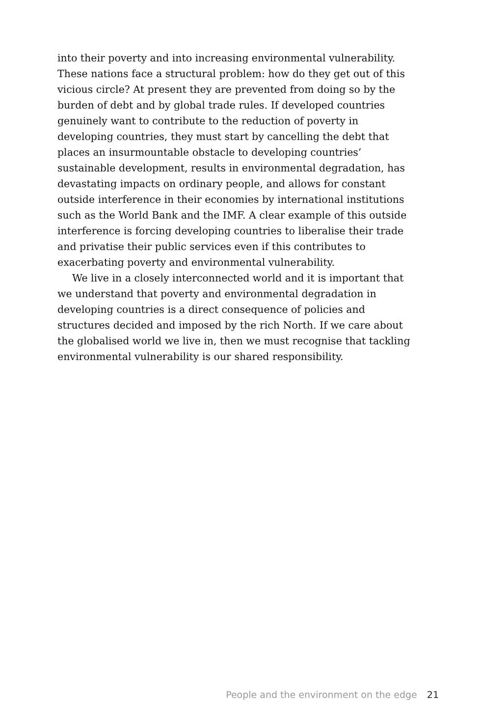into their poverty and into increasing environmental vulnerability.
These nations face a structural problem: how do they get out of this
vicious circle? At present they are prevented from doing so by the
burden of debt and by global trade rules. If developed countries
genuinely want to contribute to the reduction of poverty in
developing countries, they must start by cancelling the debt that
places an insurmountable obstacle to developing countries’
sustainable development, results in environmental degradation, has
devastating impacts on ordinary people, and allows for constant
outside interference in their economies by international institutions
such as the World Bank and the IMF. A clear example of this outside
interference is forcing developing countries to liberalise their trade
and privatise their public services even if this contributes to
exacerbating poverty and environmental vulnerability.
We live in a closely interconnected world and it is important that
we understand that poverty and environmental degradation in
developing countries is a direct consequence of policies and
structures decided and imposed by the rich North. If we care about
the globalised world we live in, then we must recognise that tackling
environmental vulnerability is our shared responsibility.
People and the environment on the edge 21